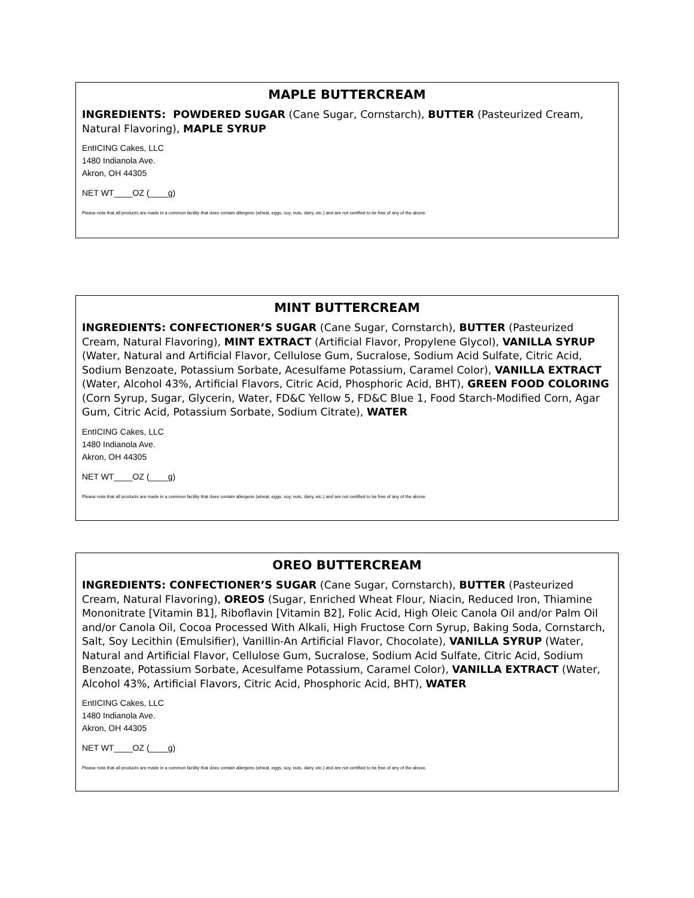MAPLE BUTTERCREAM
INGREDIENTS: POWDERED SUGAR (Cane Sugar, Cornstarch), BUTTER (Pasteurized Cream, Natural Flavoring), MAPLE SYRUP
EntICING Cakes, LLC
1480 Indianola Ave.
Akron, OH 44305
NET WT____OZ (____g)
Please note that all products are made in a common facility that does contain allergens (wheat, eggs, soy, nuts, dairy, etc.) and are not certified to be free of any of the above.
MINT BUTTERCREAM
INGREDIENTS: CONFECTIONER’S SUGAR (Cane Sugar, Cornstarch), BUTTER (Pasteurized Cream, Natural Flavoring), MINT EXTRACT (Artificial Flavor, Propylene Glycol), VANILLA SYRUP (Water, Natural and Artificial Flavor, Cellulose Gum, Sucralose, Sodium Acid Sulfate, Citric Acid, Sodium Benzoate, Potassium Sorbate, Acesulfame Potassium, Caramel Color), VANILLA EXTRACT (Water, Alcohol 43%, Artificial Flavors, Citric Acid, Phosphoric Acid, BHT), GREEN FOOD COLORING (Corn Syrup, Sugar, Glycerin, Water, FD&C Yellow 5, FD&C Blue 1, Food Starch-Modified Corn, Agar Gum, Citric Acid, Potassium Sorbate, Sodium Citrate), WATER
EntICING Cakes, LLC
1480 Indianola Ave.
Akron, OH 44305
NET WT____OZ (____g)
Please note that all products are made in a common facility that does contain allergens (wheat, eggs, soy, nuts, dairy, etc.) and are not certified to be free of any of the above.
OREO BUTTERCREAM
INGREDIENTS: CONFECTIONER’S SUGAR (Cane Sugar, Cornstarch), BUTTER (Pasteurized Cream, Natural Flavoring), OREOS (Sugar, Enriched Wheat Flour, Niacin, Reduced Iron, Thiamine Mononitrate [Vitamin B1], Riboflavin [Vitamin B2], Folic Acid, High Oleic Canola Oil and/or Palm Oil and/or Canola Oil, Cocoa Processed With Alkali, High Fructose Corn Syrup, Baking Soda, Cornstarch, Salt, Soy Lecithin (Emulsifier), Vanillin-An Artificial Flavor, Chocolate), VANILLA SYRUP (Water, Natural and Artificial Flavor, Cellulose Gum, Sucralose, Sodium Acid Sulfate, Citric Acid, Sodium Benzoate, Potassium Sorbate, Acesulfame Potassium, Caramel Color), VANILLA EXTRACT (Water, Alcohol 43%, Artificial Flavors, Citric Acid, Phosphoric Acid, BHT), WATER
EntICING Cakes, LLC
1480 Indianola Ave.
Akron, OH 44305
NET WT____OZ (____g)
Please note that all products are made in a common facility that does contain allergens (wheat, eggs, soy, nuts, dairy, etc.) and are not certified to be free of any of the above.